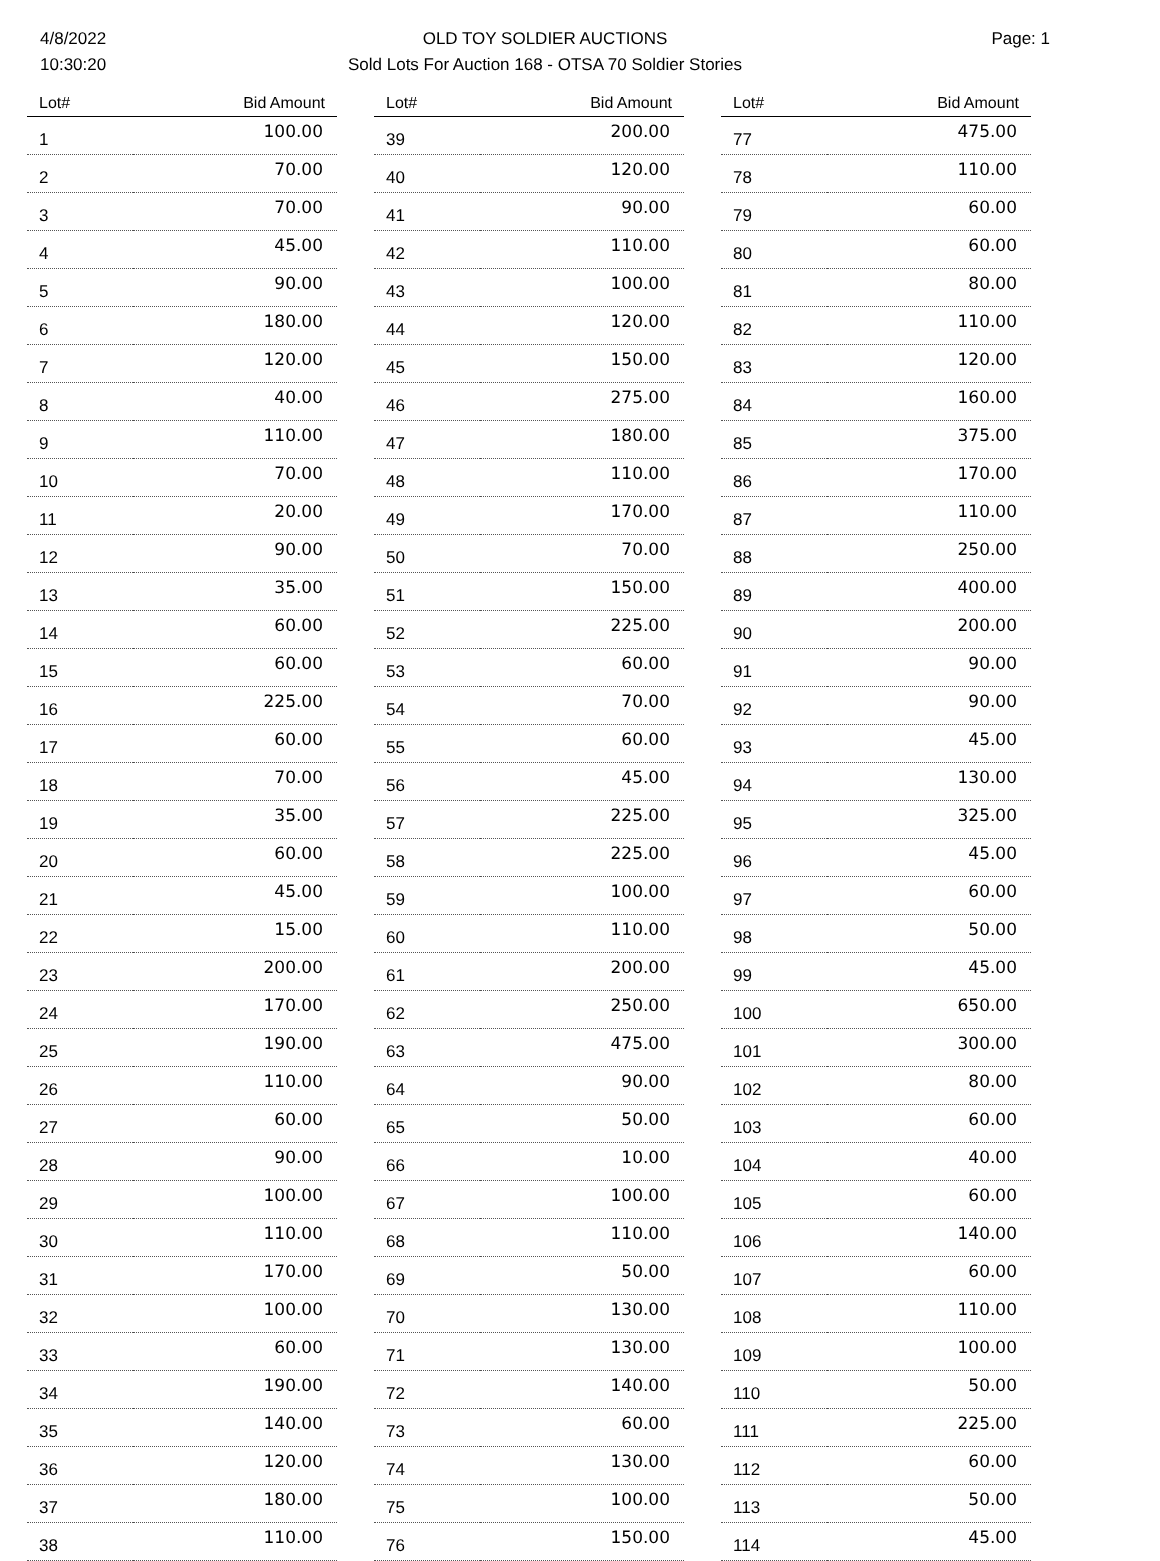4/8/2022
10:30:20
OLD TOY SOLDIER AUCTIONS
Sold Lots For Auction 168 - OTSA 70 Soldier Stories
Page: 1
| Lot# | Bid Amount |
| --- | --- |
| 1 | 100.00 |
| 2 | 70.00 |
| 3 | 70.00 |
| 4 | 45.00 |
| 5 | 90.00 |
| 6 | 180.00 |
| 7 | 120.00 |
| 8 | 40.00 |
| 9 | 110.00 |
| 10 | 70.00 |
| 11 | 20.00 |
| 12 | 90.00 |
| 13 | 35.00 |
| 14 | 60.00 |
| 15 | 60.00 |
| 16 | 225.00 |
| 17 | 60.00 |
| 18 | 70.00 |
| 19 | 35.00 |
| 20 | 60.00 |
| 21 | 45.00 |
| 22 | 15.00 |
| 23 | 200.00 |
| 24 | 170.00 |
| 25 | 190.00 |
| 26 | 110.00 |
| 27 | 60.00 |
| 28 | 90.00 |
| 29 | 100.00 |
| 30 | 110.00 |
| 31 | 170.00 |
| 32 | 100.00 |
| 33 | 60.00 |
| 34 | 190.00 |
| 35 | 140.00 |
| 36 | 120.00 |
| 37 | 180.00 |
| 38 | 110.00 |
| Lot# | Bid Amount |
| --- | --- |
| 39 | 200.00 |
| 40 | 120.00 |
| 41 | 90.00 |
| 42 | 110.00 |
| 43 | 100.00 |
| 44 | 120.00 |
| 45 | 150.00 |
| 46 | 275.00 |
| 47 | 180.00 |
| 48 | 110.00 |
| 49 | 170.00 |
| 50 | 70.00 |
| 51 | 150.00 |
| 52 | 225.00 |
| 53 | 60.00 |
| 54 | 70.00 |
| 55 | 60.00 |
| 56 | 45.00 |
| 57 | 225.00 |
| 58 | 225.00 |
| 59 | 100.00 |
| 60 | 110.00 |
| 61 | 200.00 |
| 62 | 250.00 |
| 63 | 475.00 |
| 64 | 90.00 |
| 65 | 50.00 |
| 66 | 10.00 |
| 67 | 100.00 |
| 68 | 110.00 |
| 69 | 50.00 |
| 70 | 130.00 |
| 71 | 130.00 |
| 72 | 140.00 |
| 73 | 60.00 |
| 74 | 130.00 |
| 75 | 100.00 |
| 76 | 150.00 |
| Lot# | Bid Amount |
| --- | --- |
| 77 | 475.00 |
| 78 | 110.00 |
| 79 | 60.00 |
| 80 | 60.00 |
| 81 | 80.00 |
| 82 | 110.00 |
| 83 | 120.00 |
| 84 | 160.00 |
| 85 | 375.00 |
| 86 | 170.00 |
| 87 | 110.00 |
| 88 | 250.00 |
| 89 | 400.00 |
| 90 | 200.00 |
| 91 | 90.00 |
| 92 | 90.00 |
| 93 | 45.00 |
| 94 | 130.00 |
| 95 | 325.00 |
| 96 | 45.00 |
| 97 | 60.00 |
| 98 | 50.00 |
| 99 | 45.00 |
| 100 | 650.00 |
| 101 | 300.00 |
| 102 | 80.00 |
| 103 | 60.00 |
| 104 | 40.00 |
| 105 | 60.00 |
| 106 | 140.00 |
| 107 | 60.00 |
| 108 | 110.00 |
| 109 | 100.00 |
| 110 | 50.00 |
| 111 | 225.00 |
| 112 | 60.00 |
| 113 | 50.00 |
| 114 | 45.00 |